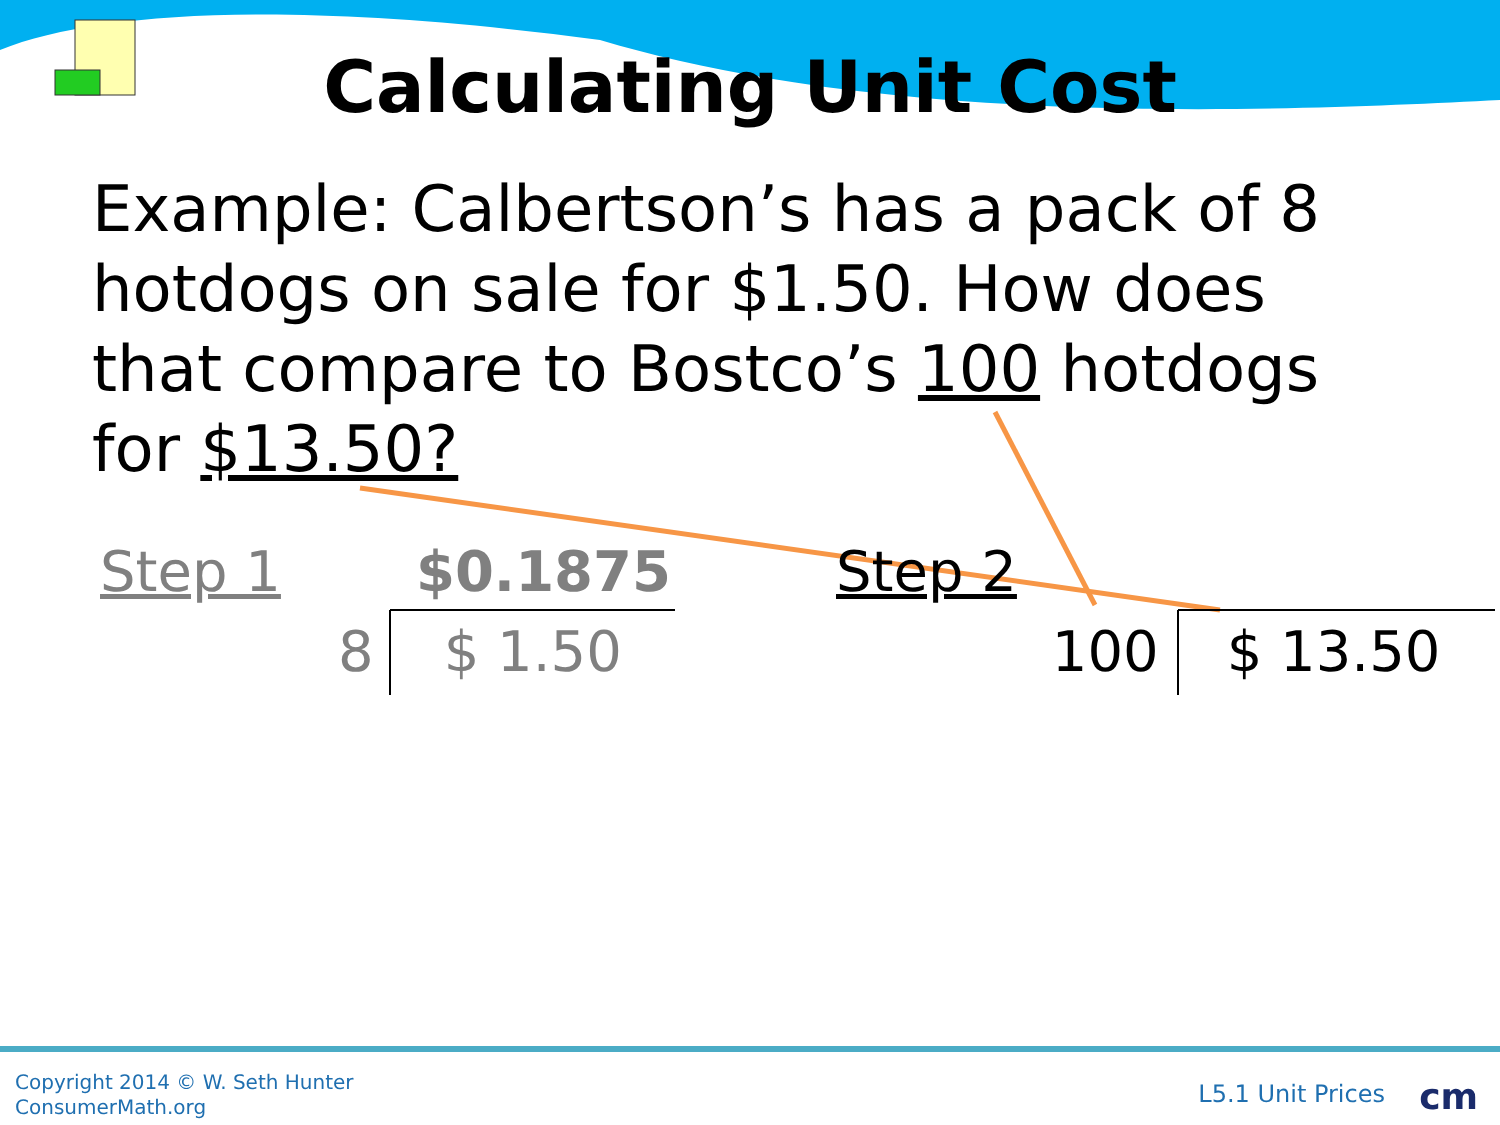Calculating Unit Cost
Example: Calbertson’s has a pack of 8 hotdogs on sale for $1.50. How does that compare to Bostco’s 100 hotdogs for $13.50?
Step 1 $0.1875 Step 2
8 $ 1.50 100 $ 13.50
Copyright 2014 © W. Seth Hunter
ConsumerMath.org
L5.1 Unit Prices cm